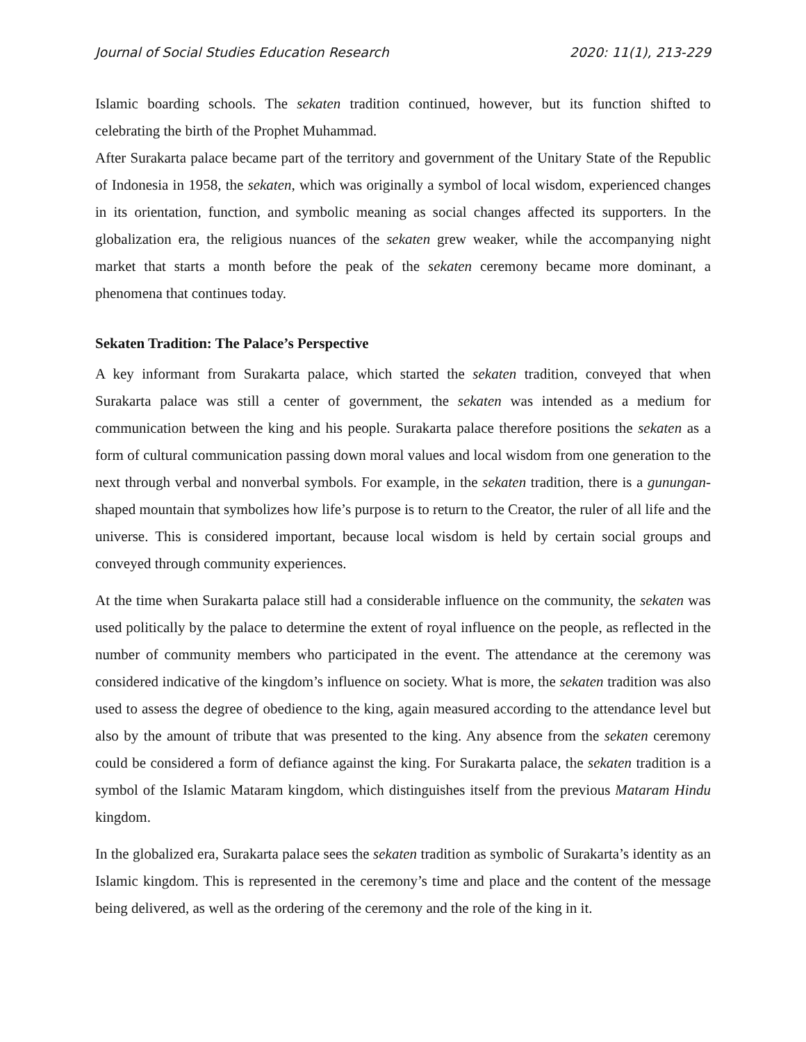Journal of Social Studies Education Research 2020: 11(1), 213-229
Islamic boarding schools. The sekaten tradition continued, however, but its function shifted to celebrating the birth of the Prophet Muhammad.
After Surakarta palace became part of the territory and government of the Unitary State of the Republic of Indonesia in 1958, the sekaten, which was originally a symbol of local wisdom, experienced changes in its orientation, function, and symbolic meaning as social changes affected its supporters. In the globalization era, the religious nuances of the sekaten grew weaker, while the accompanying night market that starts a month before the peak of the sekaten ceremony became more dominant, a phenomena that continues today.
Sekaten Tradition: The Palace’s Perspective
A key informant from Surakarta palace, which started the sekaten tradition, conveyed that when Surakarta palace was still a center of government, the sekaten was intended as a medium for communication between the king and his people. Surakarta palace therefore positions the sekaten as a form of cultural communication passing down moral values and local wisdom from one generation to the next through verbal and nonverbal symbols. For example, in the sekaten tradition, there is a gunungan-shaped mountain that symbolizes how life’s purpose is to return to the Creator, the ruler of all life and the universe. This is considered important, because local wisdom is held by certain social groups and conveyed through community experiences.
At the time when Surakarta palace still had a considerable influence on the community, the sekaten was used politically by the palace to determine the extent of royal influence on the people, as reflected in the number of community members who participated in the event. The attendance at the ceremony was considered indicative of the kingdom’s influence on society. What is more, the sekaten tradition was also used to assess the degree of obedience to the king, again measured according to the attendance level but also by the amount of tribute that was presented to the king. Any absence from the sekaten ceremony could be considered a form of defiance against the king. For Surakarta palace, the sekaten tradition is a symbol of the Islamic Mataram kingdom, which distinguishes itself from the previous Mataram Hindu kingdom.
In the globalized era, Surakarta palace sees the sekaten tradition as symbolic of Surakarta’s identity as an Islamic kingdom. This is represented in the ceremony’s time and place and the content of the message being delivered, as well as the ordering of the ceremony and the role of the king in it.